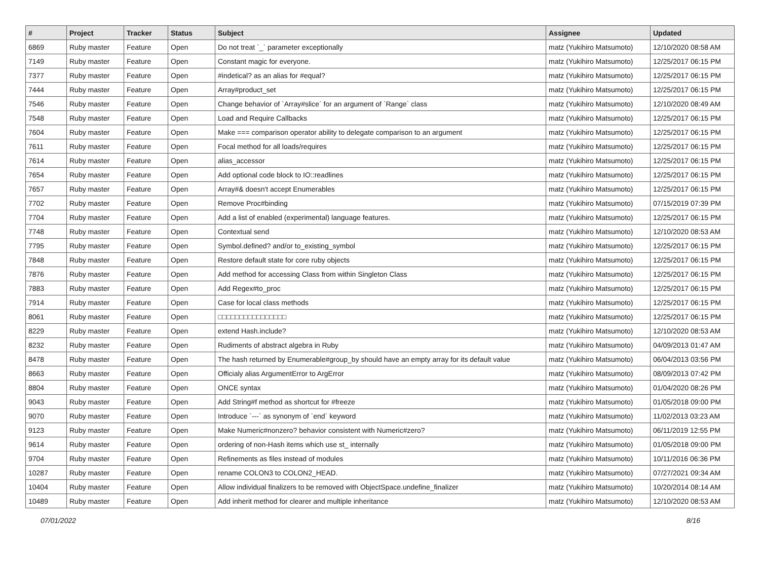| # | Project | Tracker | Status | Subject | Assignee | Updated |
| --- | --- | --- | --- | --- | --- | --- |
| 6869 | Ruby master | Feature | Open | Do not treat `_` parameter exceptionally | matz (Yukihiro Matsumoto) | 12/10/2020 08:58 AM |
| 7149 | Ruby master | Feature | Open | Constant magic for everyone. | matz (Yukihiro Matsumoto) | 12/25/2017 06:15 PM |
| 7377 | Ruby master | Feature | Open | #indetical? as an alias for #equal? | matz (Yukihiro Matsumoto) | 12/25/2017 06:15 PM |
| 7444 | Ruby master | Feature | Open | Array#product_set | matz (Yukihiro Matsumoto) | 12/25/2017 06:15 PM |
| 7546 | Ruby master | Feature | Open | Change behavior of `Array#slice` for an argument of `Range` class | matz (Yukihiro Matsumoto) | 12/10/2020 08:49 AM |
| 7548 | Ruby master | Feature | Open | Load and Require Callbacks | matz (Yukihiro Matsumoto) | 12/25/2017 06:15 PM |
| 7604 | Ruby master | Feature | Open | Make === comparison operator ability to delegate comparison to an argument | matz (Yukihiro Matsumoto) | 12/25/2017 06:15 PM |
| 7611 | Ruby master | Feature | Open | Focal method for all loads/requires | matz (Yukihiro Matsumoto) | 12/25/2017 06:15 PM |
| 7614 | Ruby master | Feature | Open | alias_accessor | matz (Yukihiro Matsumoto) | 12/25/2017 06:15 PM |
| 7654 | Ruby master | Feature | Open | Add optional code block to IO::readlines | matz (Yukihiro Matsumoto) | 12/25/2017 06:15 PM |
| 7657 | Ruby master | Feature | Open | Array#& doesn't accept Enumerables | matz (Yukihiro Matsumoto) | 12/25/2017 06:15 PM |
| 7702 | Ruby master | Feature | Open | Remove Proc#binding | matz (Yukihiro Matsumoto) | 07/15/2019 07:39 PM |
| 7704 | Ruby master | Feature | Open | Add a list of enabled (experimental) language features. | matz (Yukihiro Matsumoto) | 12/25/2017 06:15 PM |
| 7748 | Ruby master | Feature | Open | Contextual send | matz (Yukihiro Matsumoto) | 12/10/2020 08:53 AM |
| 7795 | Ruby master | Feature | Open | Symbol.defined? and/or to_existing_symbol | matz (Yukihiro Matsumoto) | 12/25/2017 06:15 PM |
| 7848 | Ruby master | Feature | Open | Restore default state for core ruby objects | matz (Yukihiro Matsumoto) | 12/25/2017 06:15 PM |
| 7876 | Ruby master | Feature | Open | Add method for accessing Class from within Singleton Class | matz (Yukihiro Matsumoto) | 12/25/2017 06:15 PM |
| 7883 | Ruby master | Feature | Open | Add Regex#to_proc | matz (Yukihiro Matsumoto) | 12/25/2017 06:15 PM |
| 7914 | Ruby master | Feature | Open | Case for local class methods | matz (Yukihiro Matsumoto) | 12/25/2017 06:15 PM |
| 8061 | Ruby master | Feature | Open | □□□□□□□□□□□□□□□□ | matz (Yukihiro Matsumoto) | 12/25/2017 06:15 PM |
| 8229 | Ruby master | Feature | Open | extend Hash.include? | matz (Yukihiro Matsumoto) | 12/10/2020 08:53 AM |
| 8232 | Ruby master | Feature | Open | Rudiments of abstract algebra in Ruby | matz (Yukihiro Matsumoto) | 04/09/2013 01:47 AM |
| 8478 | Ruby master | Feature | Open | The hash returned by Enumerable#group_by should have an empty array for its default value | matz (Yukihiro Matsumoto) | 06/04/2013 03:56 PM |
| 8663 | Ruby master | Feature | Open | Officialy alias ArgumentError to ArgError | matz (Yukihiro Matsumoto) | 08/09/2013 07:42 PM |
| 8804 | Ruby master | Feature | Open | ONCE syntax | matz (Yukihiro Matsumoto) | 01/04/2020 08:26 PM |
| 9043 | Ruby master | Feature | Open | Add String#f method as shortcut for #freeze | matz (Yukihiro Matsumoto) | 01/05/2018 09:00 PM |
| 9070 | Ruby master | Feature | Open | Introduce `---` as synonym of `end` keyword | matz (Yukihiro Matsumoto) | 11/02/2013 03:23 AM |
| 9123 | Ruby master | Feature | Open | Make Numeric#nonzero? behavior consistent with Numeric#zero? | matz (Yukihiro Matsumoto) | 06/11/2019 12:55 PM |
| 9614 | Ruby master | Feature | Open | ordering of non-Hash items which use st_ internally | matz (Yukihiro Matsumoto) | 01/05/2018 09:00 PM |
| 9704 | Ruby master | Feature | Open | Refinements as files instead of modules | matz (Yukihiro Matsumoto) | 10/11/2016 06:36 PM |
| 10287 | Ruby master | Feature | Open | rename COLON3 to COLON2_HEAD. | matz (Yukihiro Matsumoto) | 07/27/2021 09:34 AM |
| 10404 | Ruby master | Feature | Open | Allow individual finalizers to be removed with ObjectSpace.undefine_finalizer | matz (Yukihiro Matsumoto) | 10/20/2014 08:14 AM |
| 10489 | Ruby master | Feature | Open | Add inherit method for clearer and multiple inheritance | matz (Yukihiro Matsumoto) | 12/10/2020 08:53 AM |
07/01/2022 8/16